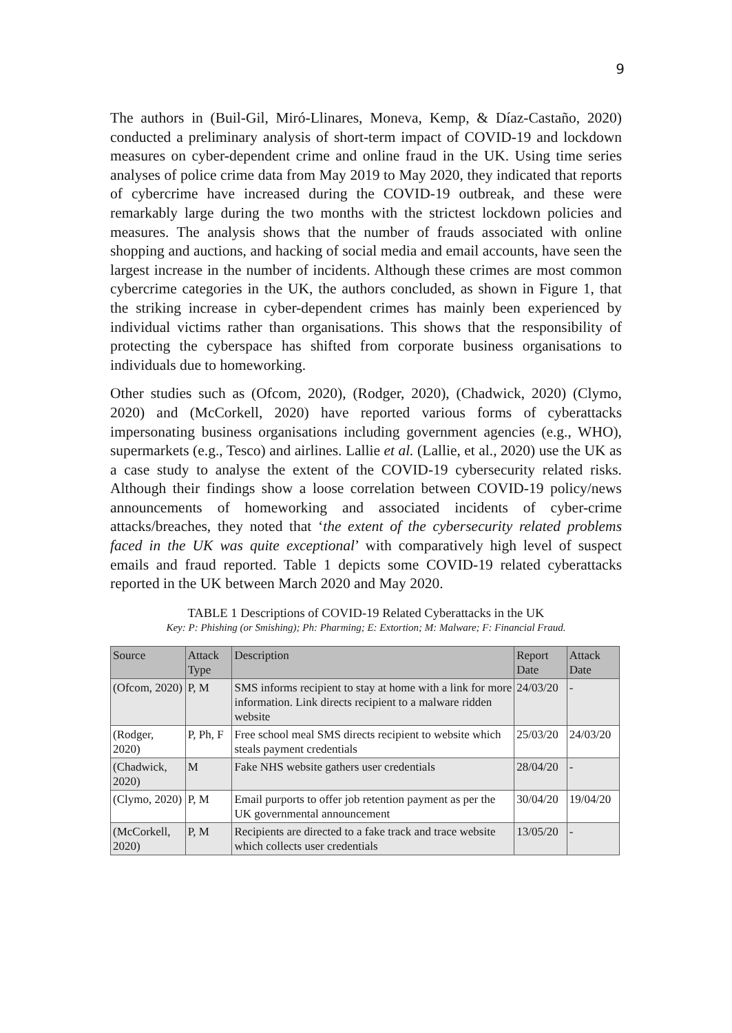9
The authors in (Buil-Gil, Miró-Llinares, Moneva, Kemp, & Díaz-Castaño, 2020) conducted a preliminary analysis of short-term impact of COVID-19 and lockdown measures on cyber-dependent crime and online fraud in the UK. Using time series analyses of police crime data from May 2019 to May 2020, they indicated that reports of cybercrime have increased during the COVID-19 outbreak, and these were remarkably large during the two months with the strictest lockdown policies and measures. The analysis shows that the number of frauds associated with online shopping and auctions, and hacking of social media and email accounts, have seen the largest increase in the number of incidents. Although these crimes are most common cybercrime categories in the UK, the authors concluded, as shown in Figure 1, that the striking increase in cyber-dependent crimes has mainly been experienced by individual victims rather than organisations. This shows that the responsibility of protecting the cyberspace has shifted from corporate business organisations to individuals due to homeworking.
Other studies such as (Ofcom, 2020), (Rodger, 2020), (Chadwick, 2020) (Clymo, 2020) and (McCorkell, 2020) have reported various forms of cyberattacks impersonating business organisations including government agencies (e.g., WHO), supermarkets (e.g., Tesco) and airlines. Lallie et al. (Lallie, et al., 2020) use the UK as a case study to analyse the extent of the COVID-19 cybersecurity related risks. Although their findings show a loose correlation between COVID-19 policy/news announcements of homeworking and associated incidents of cyber-crime attacks/breaches, they noted that ‘the extent of the cybersecurity related problems faced in the UK was quite exceptional’ with comparatively high level of suspect emails and fraud reported. Table 1 depicts some COVID-19 related cyberattacks reported in the UK between March 2020 and May 2020.
TABLE 1 Descriptions of COVID-19 Related Cyberattacks in the UK
Key: P: Phishing (or Smishing); Ph: Pharming; E: Extortion; M: Malware; F: Financial Fraud.
| Source | Attack Type | Description | Report Date | Attack Date |
| --- | --- | --- | --- | --- |
| (Ofcom, 2020) | P, M | SMS informs recipient to stay at home with a link for more information. Link directs recipient to a malware ridden website | 24/03/20 | - |
| (Rodger, 2020) | P, Ph, F | Free school meal SMS directs recipient to website which steals payment credentials | 25/03/20 | 24/03/20 |
| (Chadwick, 2020) | M | Fake NHS website gathers user credentials | 28/04/20 | - |
| (Clymo, 2020) | P, M | Email purports to offer job retention payment as per the UK governmental announcement | 30/04/20 | 19/04/20 |
| (McCorkell, 2020) | P, M | Recipients are directed to a fake track and trace website which collects user credentials | 13/05/20 | - |